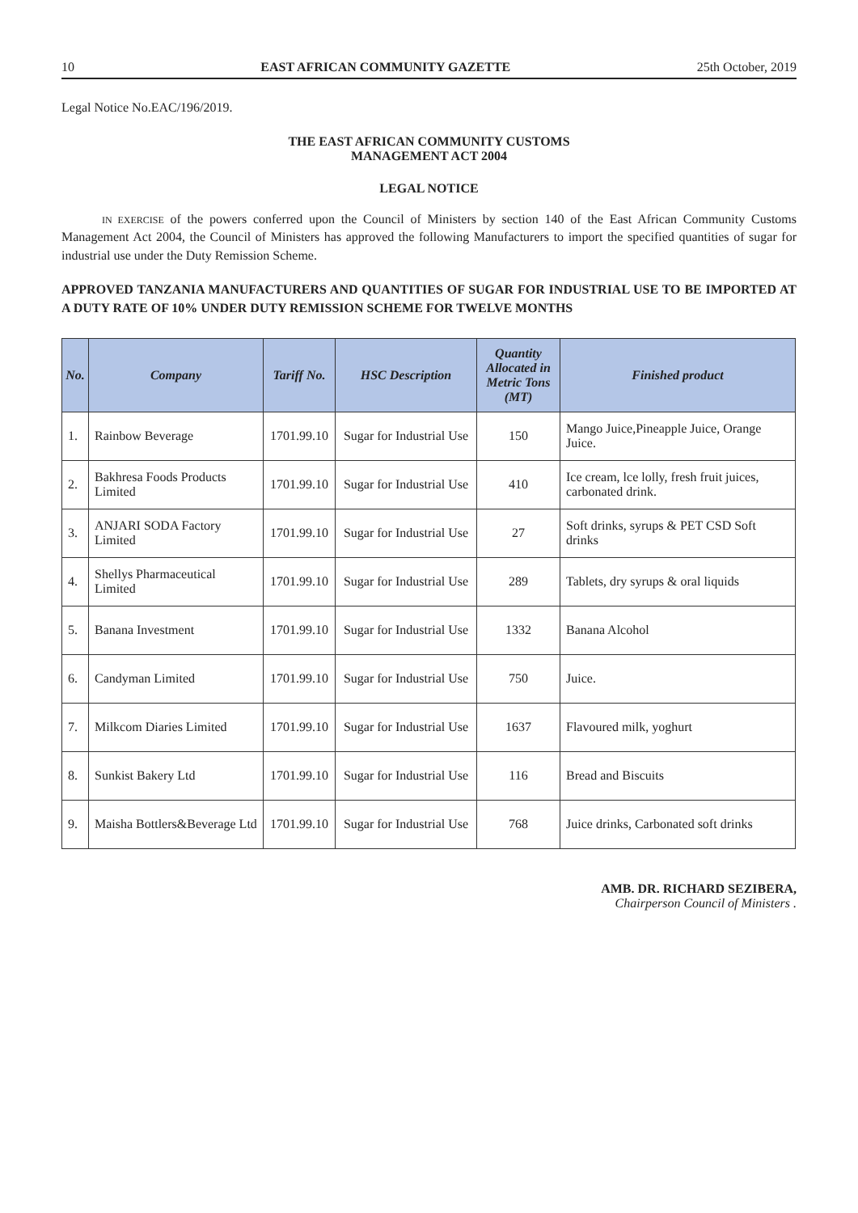10 EAST AFRICAN COMMUNITY GAZETTE 25th October, 2019
Legal Notice No.EAC/196/2019.
THE EAST AFRICAN COMMUNITY CUSTOMS
MANAGEMENT ACT 2004
LEGAL NOTICE
IN EXERCISE of the powers conferred upon the Council of Ministers by section 140 of the East African Community Customs Management Act 2004, the Council of Ministers has approved the following Manufacturers to import the specified quantities of sugar for industrial use under the Duty Remission Scheme.
APPROVED TANZANIA MANUFACTURERS AND QUANTITIES OF SUGAR FOR INDUSTRIAL USE TO BE IMPORTED AT A DUTY RATE OF 10% UNDER DUTY REMISSION SCHEME FOR TWELVE MONTHS
| No. | Company | Tariff No. | HSC Description | Quantity Allocated in Metric Tons (MT) | Finished product |
| --- | --- | --- | --- | --- | --- |
| 1. | Rainbow Beverage | 1701.99.10 | Sugar for Industrial Use | 150 | Mango Juice,Pineapple Juice, Orange Juice. |
| 2. | Bakhresa Foods Products Limited | 1701.99.10 | Sugar for Industrial Use | 410 | Ice cream, lce lolly, fresh fruit juices, carbonated drink. |
| 3. | ANJARI SODA Factory Limited | 1701.99.10 | Sugar for Industrial Use | 27 | Soft drinks, syrups & PET CSD Soft drinks |
| 4. | Shellys Pharmaceutical Limited | 1701.99.10 | Sugar for Industrial Use | 289 | Tablets, dry syrups & oral liquids |
| 5. | Banana Investment | 1701.99.10 | Sugar for Industrial Use | 1332 | Banana Alcohol |
| 6. | Candyman Limited | 1701.99.10 | Sugar for Industrial Use | 750 | Juice. |
| 7. | Milkcom Diaries Limited | 1701.99.10 | Sugar for Industrial Use | 1637 | Flavoured milk, yoghurt |
| 8. | Sunkist Bakery Ltd | 1701.99.10 | Sugar for Industrial Use | 116 | Bread and Biscuits |
| 9. | Maisha Bottlers&Beverage Ltd | 1701.99.10 | Sugar for Industrial Use | 768 | Juice drinks, Carbonated soft drinks |
AMB. DR. RICHARD SEZIBERA,
Chairperson Council of Ministers .